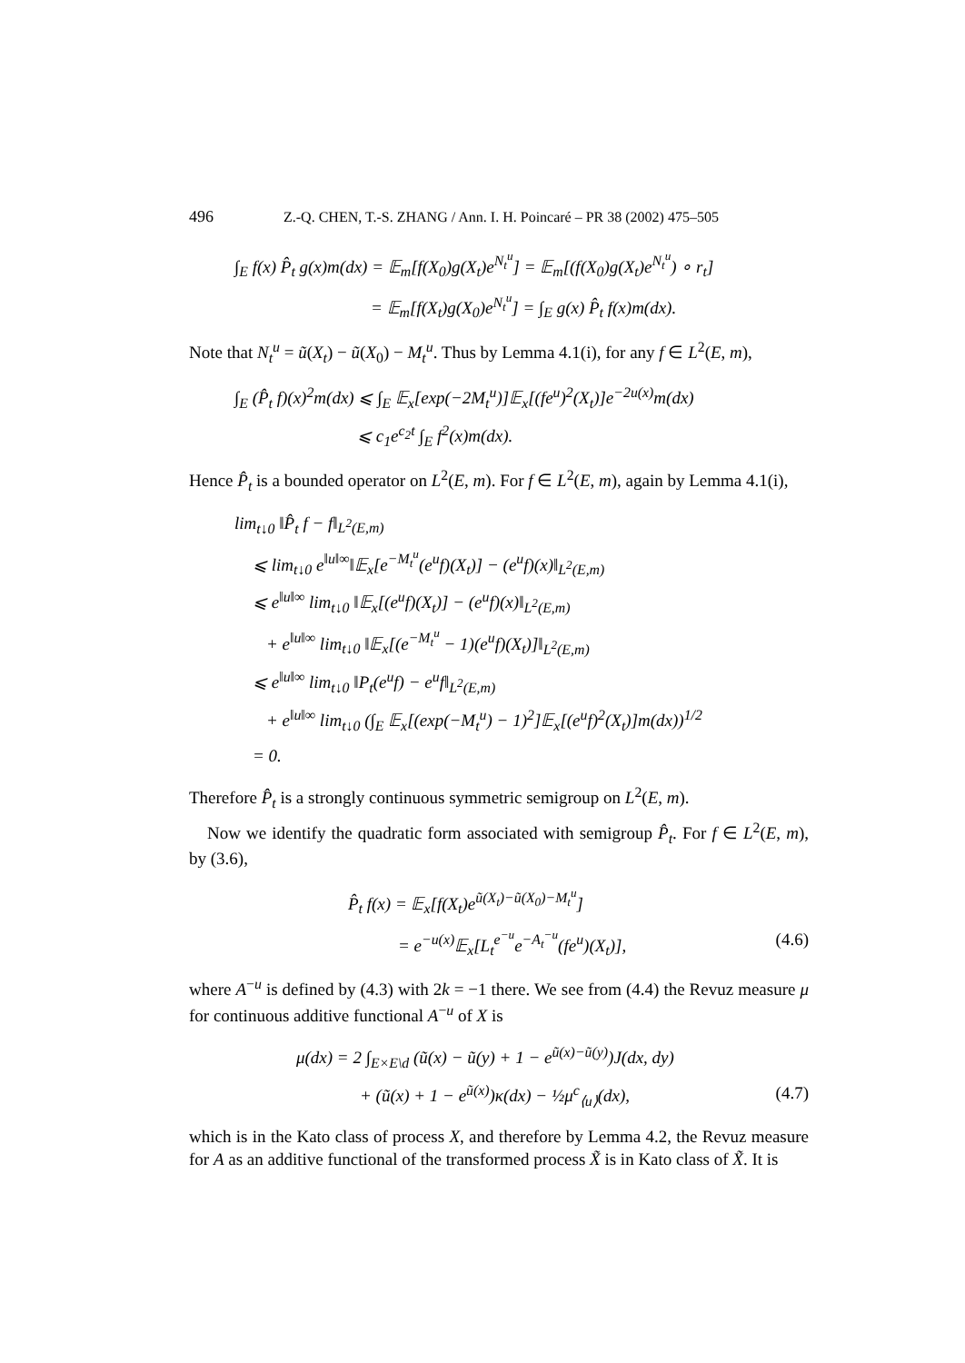496 Z.-Q. CHEN, T.-S. ZHANG / Ann. I. H. Poincaré – PR 38 (2002) 475–505
∫<sub>E</sub> f(x) P̂<sub>t</sub> g(x)m(dx) = 𝔼<sub>m</sub>[f(X<sub>0</sub>)g(X<sub>t</sub>)e<sup>N<sub>t</sub><sup>u</sup></sup>] = 𝔼<sub>m</sub>[(f(X<sub>0</sub>)g(X<sub>t</sub>)e<sup>N<sub>t</sub><sup>u</sup></sup>) ∘ r<sub>t</sub>]
= 𝔼<sub>m</sub>[f(X<sub>t</sub>)g(X<sub>0</sub>)e<sup>N<sub>t</sub><sup>u</sup></sup>] = ∫<sub>E</sub> g(x) P̂<sub>t</sub> f(x)m(dx).
Note that N<sub>t</sub><sup>u</sup> = ũ(X<sub>t</sub>) − ũ(X<sub>0</sub>) − M<sub>t</sub><sup>u</sup>. Thus by Lemma 4.1(i), for any f ∈ L<sup>2</sup>(E, m),
∫<sub>E</sub> (P̂<sub>t</sub> f)(x)<sup>2</sup>m(dx) ⩽ ∫<sub>E</sub> 𝔼<sub>x</sub>[exp(−2M<sub>t</sub><sup>u</sup>)]𝔼<sub>x</sub>[(fe<sup>u</sup>)<sup>2</sup>(X<sub>t</sub>)]e<sup>−2u(x)</sup>m(dx)
⩽ c<sub>1</sub>e<sup>c<sub>2</sub>t</sup> ∫<sub>E</sub> f<sup>2</sup>(x)m(dx).
Hence P̂<sub>t</sub> is a bounded operator on L<sup>2</sup>(E, m). For f ∈ L<sup>2</sup>(E, m), again by Lemma 4.1(i),
lim<sub>t↓0</sub> ‖P̂<sub>t</sub> f − f‖<sub>L<sup>2</sup>(E,m)</sub>
⩽ lim<sub>t↓0</sub> e<sup>‖u‖∞</sup>‖𝔼<sub>x</sub>[e<sup>−M<sub>t</sub><sup>u</sup></sup>(e<sup>u</sup>f)(X<sub>t</sub>)] − (e<sup>u</sup>f)(x)‖<sub>L<sup>2</sup>(E,m)</sub>
⩽ e<sup>‖u‖∞</sup> lim<sub>t↓0</sub> ‖𝔼<sub>x</sub>[(e<sup>u</sup>f)(X<sub>t</sub>)] − (e<sup>u</sup>f)(x)‖<sub>L<sup>2</sup>(E,m)</sub>
+ e<sup>‖u‖∞</sup> lim<sub>t↓0</sub> ‖𝔼<sub>x</sub>[(e<sup>−M<sub>t</sub><sup>u</sup></sup> − 1)(e<sup>u</sup>f)(X<sub>t</sub>)]‖<sub>L<sup>2</sup>(E,m)</sub>
⩽ e<sup>‖u‖∞</sup> lim<sub>t↓0</sub> ‖P<sub>t</sub>(e<sup>u</sup>f) − e<sup>u</sup>f‖<sub>L<sup>2</sup>(E,m)</sub>
+ e<sup>‖u‖∞</sup> lim<sub>t↓0</sub> (∫<sub>E</sub> 𝔼<sub>x</sub>[(exp(−M<sub>t</sub><sup>u</sup>) − 1)<sup>2</sup>]𝔼<sub>x</sub>[(e<sup>u</sup>f)<sup>2</sup>(X<sub>t</sub>)]m(dx))<sup>1/2</sup>
= 0.
Therefore P̂<sub>t</sub> is a strongly continuous symmetric semigroup on L<sup>2</sup>(E, m).
Now we identify the quadratic form associated with semigroup P̂<sub>t</sub>. For f ∈ L<sup>2</sup>(E, m), by (3.6),
P̂<sub>t</sub> f(x) = 𝔼<sub>x</sub>[f(X<sub>t</sub>)e<sup>ũ(X<sub>t</sub>)−ũ(X<sub>0</sub>)−M<sub>t</sub><sup>u</sup></sup>]
= e<sup>−u(x)</sup>𝔼<sub>x</sub>[L<sub>t</sub><sup>e<sup>−u</sup></sup>e<sup>−A<sub>t</sub><sup>−u</sup></sup>(fe<sup>u</sup>)(X<sub>t</sub>)], (4.6)
where A<sup>−u</sup> is defined by (4.3) with 2k = −1 there. We see from (4.4) the Revuz measure μ for continuous additive functional A<sup>−u</sup> of X is
μ(dx) = 2 ∫<sub>E×E\d</sub> (ũ(x) − ũ(y) + 1 − e<sup>ũ(x)−ũ(y)</sup>)J(dx, dy)
+ (ũ(x) + 1 − e<sup>ũ(x)</sup>)κ(dx) − ½μ<sup>c</sup><sub>⟨u⟩</sub>(dx), (4.7)
which is in the Kato class of process X, and therefore by Lemma 4.2, the Revuz measure for A as an additive functional of the transformed process X̃ is in Kato class of X̃. It is